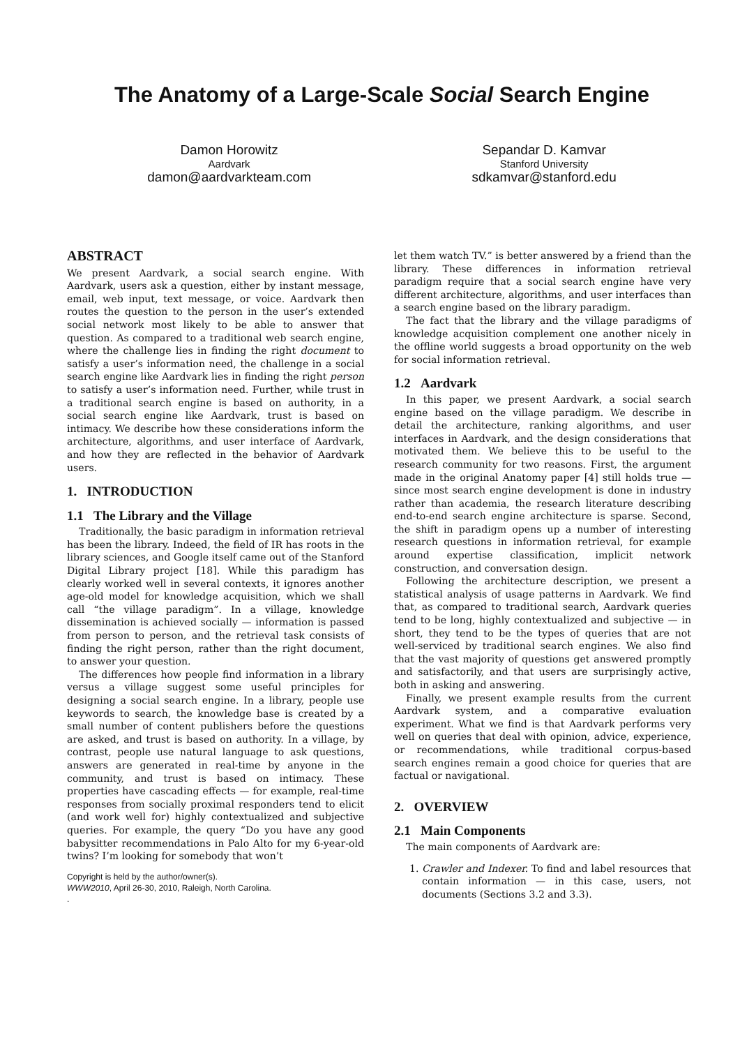The Anatomy of a Large-Scale Social Search Engine
Damon Horowitz
Aardvark
damon@aardvarkteam.com
Sepandar D. Kamvar
Stanford University
sdkamvar@stanford.edu
ABSTRACT
We present Aardvark, a social search engine. With Aardvark, users ask a question, either by instant message, email, web input, text message, or voice. Aardvark then routes the question to the person in the user’s extended social network most likely to be able to answer that question. As compared to a traditional web search engine, where the challenge lies in finding the right document to satisfy a user’s information need, the challenge in a social search engine like Aardvark lies in finding the right person to satisfy a user’s information need. Further, while trust in a traditional search engine is based on authority, in a social search engine like Aardvark, trust is based on intimacy. We describe how these considerations inform the architecture, algorithms, and user interface of Aardvark, and how they are reflected in the behavior of Aardvark users.
1. INTRODUCTION
1.1 The Library and the Village
Traditionally, the basic paradigm in information retrieval has been the library. Indeed, the field of IR has roots in the library sciences, and Google itself came out of the Stanford Digital Library project [18]. While this paradigm has clearly worked well in several contexts, it ignores another age-old model for knowledge acquisition, which we shall call “the village paradigm”. In a village, knowledge dissemination is achieved socially — information is passed from person to person, and the retrieval task consists of finding the right person, rather than the right document, to answer your question.
The differences how people find information in a library versus a village suggest some useful principles for designing a social search engine. In a library, people use keywords to search, the knowledge base is created by a small number of content publishers before the questions are asked, and trust is based on authority. In a village, by contrast, people use natural language to ask questions, answers are generated in real-time by anyone in the community, and trust is based on intimacy. These properties have cascading effects — for example, real-time responses from socially proximal responders tend to elicit (and work well for) highly contextualized and subjective queries. For example, the query “Do you have any good babysitter recommendations in Palo Alto for my 6-year-old twins? I’m looking for somebody that won’t
Copyright is held by the author/owner(s).
WWW2010, April 26-30, 2010, Raleigh, North Carolina.
.
let them watch TV.” is better answered by a friend than the library. These differences in information retrieval paradigm require that a social search engine have very different architecture, algorithms, and user interfaces than a search engine based on the library paradigm.
The fact that the library and the village paradigms of knowledge acquisition complement one another nicely in the offline world suggests a broad opportunity on the web for social information retrieval.
1.2 Aardvark
In this paper, we present Aardvark, a social search engine based on the village paradigm. We describe in detail the architecture, ranking algorithms, and user interfaces in Aardvark, and the design considerations that motivated them. We believe this to be useful to the research community for two reasons. First, the argument made in the original Anatomy paper [4] still holds true — since most search engine development is done in industry rather than academia, the research literature describing end-to-end search engine architecture is sparse. Second, the shift in paradigm opens up a number of interesting research questions in information retrieval, for example around expertise classification, implicit network construction, and conversation design.
Following the architecture description, we present a statistical analysis of usage patterns in Aardvark. We find that, as compared to traditional search, Aardvark queries tend to be long, highly contextualized and subjective — in short, they tend to be the types of queries that are not well-serviced by traditional search engines. We also find that the vast majority of questions get answered promptly and satisfactorily, and that users are surprisingly active, both in asking and answering.
Finally, we present example results from the current Aardvark system, and a comparative evaluation experiment. What we find is that Aardvark performs very well on queries that deal with opinion, advice, experience, or recommendations, while traditional corpus-based search engines remain a good choice for queries that are factual or navigational.
2. OVERVIEW
2.1 Main Components
The main components of Aardvark are:
1. Crawler and Indexer. To find and label resources that contain information — in this case, users, not documents (Sections 3.2 and 3.3).